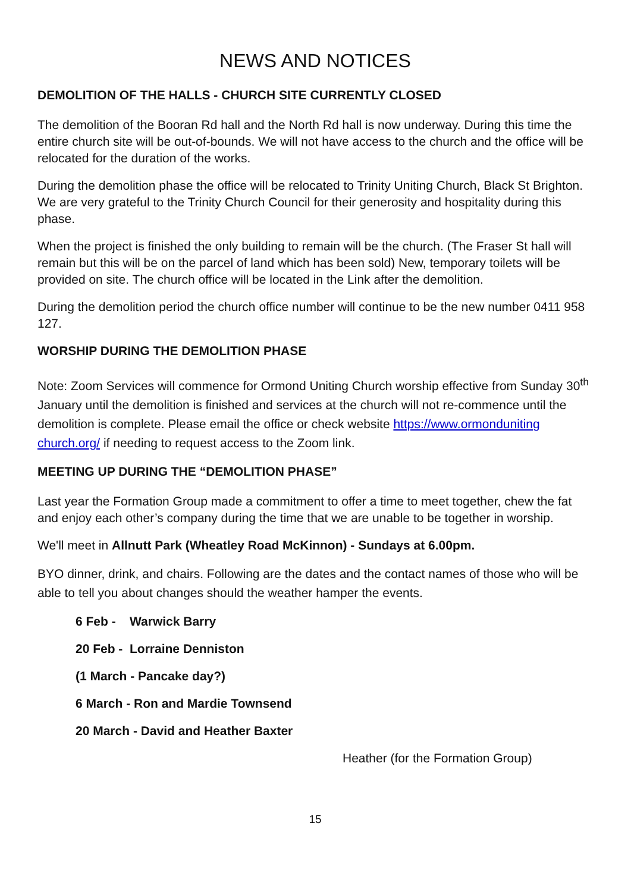NEWS AND NOTICES
DEMOLITION OF THE HALLS - CHURCH SITE CURRENTLY CLOSED
The demolition of the Booran Rd hall and the North Rd hall is now underway. During this time the entire church site will be out-of-bounds. We will not have access to the church and the office will be relocated for the duration of the works.
During the demolition phase the office will be relocated to Trinity Uniting Church, Black St Brighton. We are very grateful to the Trinity Church Council for their generosity and hospitality during this phase.
When the project is finished the only building to remain will be the church. (The Fraser St hall will remain but this will be on the parcel of land which has been sold) New, temporary toilets will be provided on site. The church office will be located in the Link after the demolition.
During the demolition period the church office number will continue to be the new number 0411 958 127.
WORSHIP DURING THE DEMOLITION PHASE
Note: Zoom Services will commence for Ormond Uniting Church worship effective from Sunday 30<sup>th</sup> January until the demolition is finished and services at the church will not re-commence until the demolition is complete. Please email the office or check website https://www.ormonduniting church.org/ if needing to request access to the Zoom link.
MEETING UP DURING THE “DEMOLITION PHASE”
Last year the Formation Group made a commitment to offer a time to meet together, chew the fat and enjoy each other’s company during the time that we are unable to be together in worship.
We'll meet in Allnutt Park (Wheatley Road McKinnon) - Sundays at 6.00pm.
BYO dinner, drink, and chairs. Following are the dates and the contact names of those who will be able to tell you about changes should the weather hamper the events.
6 Feb - Warwick Barry
20 Feb - Lorraine Denniston
(1 March - Pancake day?)
6 March - Ron and Mardie Townsend
20 March - David and Heather Baxter
Heather (for the Formation Group)
15